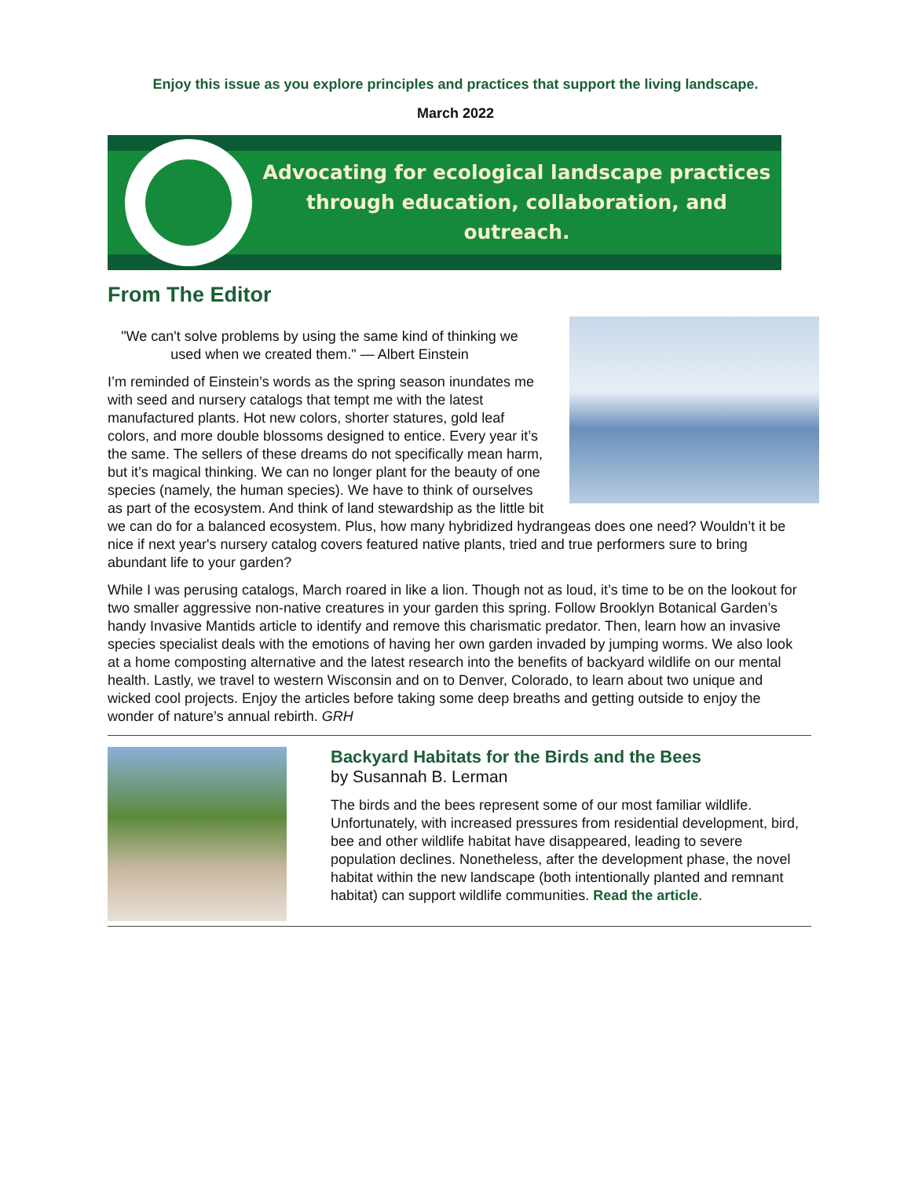Enjoy this issue as you explore principles and practices that support the living landscape.
March 2022
Advocating for ecological landscape practices
through education, collaboration, and outreach.
From The Editor
"We can't solve problems by using the same kind of thinking we used when we created them." — Albert Einstein
I’m reminded of Einstein’s words as the spring season inundates me with seed and nursery catalogs that tempt me with the latest manufactured plants. Hot new colors, shorter statures, gold leaf colors, and more double blossoms designed to entice. Every year it’s the same. The sellers of these dreams do not specifically mean harm, but it’s magical thinking. We can no longer plant for the beauty of one species (namely, the human species). We have to think of ourselves as part of the ecosystem. And think of land stewardship as the little bit we can do for a balanced ecosystem. Plus, how many hybridized hydrangeas does one need? Wouldn’t it be nice if next year's nursery catalog covers featured native plants, tried and true performers sure to bring abundant life to your garden?
While I was perusing catalogs, March roared in like a lion. Though not as loud, it’s time to be on the lookout for two smaller aggressive non-native creatures in your garden this spring. Follow Brooklyn Botanical Garden’s handy Invasive Mantids article to identify and remove this charismatic predator. Then, learn how an invasive species specialist deals with the emotions of having her own garden invaded by jumping worms. We also look at a home composting alternative and the latest research into the benefits of backyard wildlife on our mental health. Lastly, we travel to western Wisconsin and on to Denver, Colorado, to learn about two unique and wicked cool projects. Enjoy the articles before taking some deep breaths and getting outside to enjoy the wonder of nature’s annual rebirth. GRH
Backyard Habitats for the Birds and the Bees
by Susannah B. Lerman
The birds and the bees represent some of our most familiar wildlife. Unfortunately, with increased pressures from residential development, bird, bee and other wildlife habitat have disappeared, leading to severe population declines. Nonetheless, after the development phase, the novel habitat within the new landscape (both intentionally planted and remnant habitat) can support wildlife communities. Read the article.